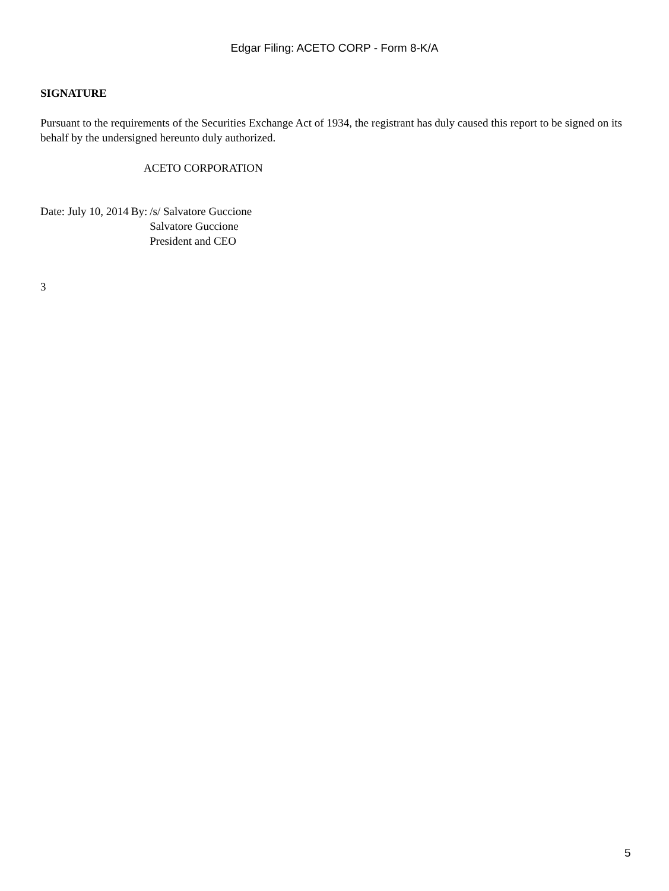Edgar Filing: ACETO CORP - Form 8-K/A
SIGNATURE
Pursuant to the requirements of the Securities Exchange Act of 1934, the registrant has duly caused this report to be signed on its behalf by the undersigned hereunto duly authorized.
ACETO CORPORATION
| Date: July 10, 2014 | By: | /s/ Salvatore Guccione |
| | | Salvatore Guccione |
| | | President and CEO |
3
5